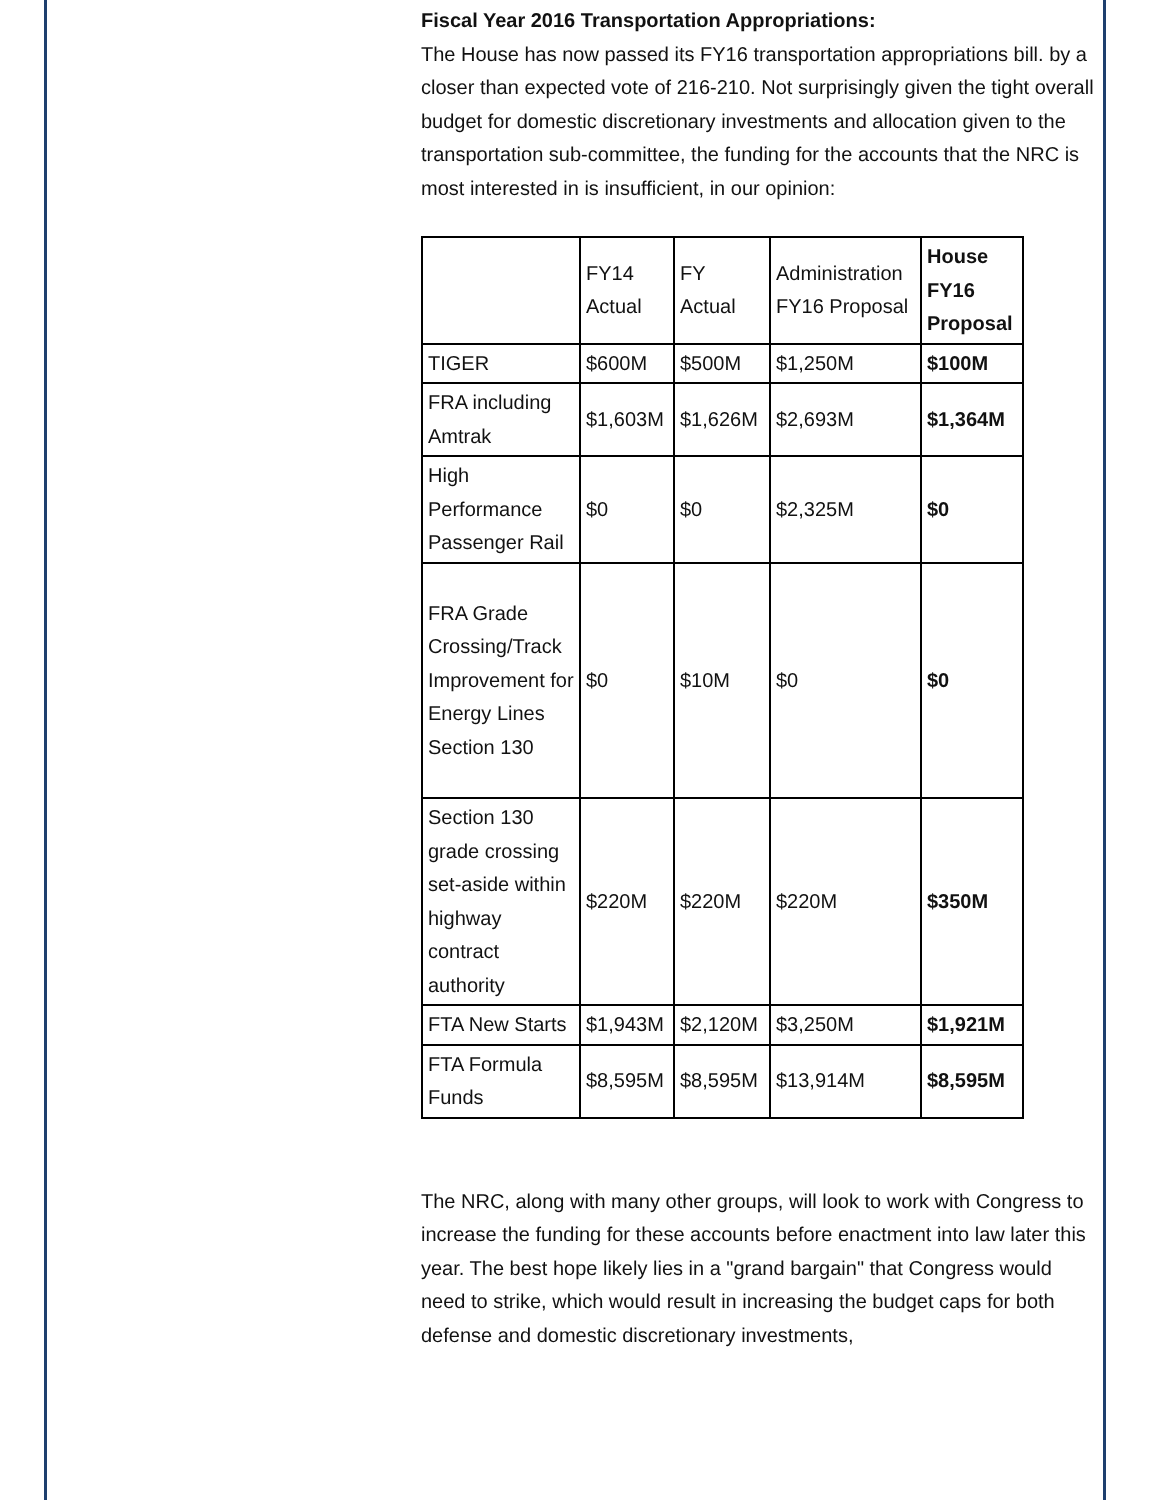Fiscal Year 2016 Transportation Appropriations:
The House has now passed its FY16 transportation appropriations bill. by a closer than expected vote of 216-210. Not surprisingly given the tight overall budget for domestic discretionary investments and allocation given to the transportation sub-committee, the funding for the accounts that the NRC is most interested in is insufficient, in our opinion:
| | FY14 Actual | FY Actual | Administration FY16 Proposal | House FY16 Proposal |
| --- | --- | --- | --- | --- |
| TIGER | $600M | $500M | $1,250M | $100M |
| FRA including Amtrak | $1,603M | $1,626M | $2,693M | $1,364M |
| High Performance Passenger Rail | $0 | $0 | $2,325M | $0 |
| FRA Grade Crossing/Track Improvement for Energy Lines Section 130 | $0 | $10M | $0 | $0 |
| Section 130 grade crossing set-aside within highway contract authority | $220M | $220M | $220M | $350M |
| FTA New Starts | $1,943M | $2,120M | $3,250M | $1,921M |
| FTA Formula Funds | $8,595M | $8,595M | $13,914M | $8,595M |
The NRC, along with many other groups, will look to work with Congress to increase the funding for these accounts before enactment into law later this year. The best hope likely lies in a "grand bargain" that Congress would need to strike, which would result in increasing the budget caps for both defense and domestic discretionary investments,